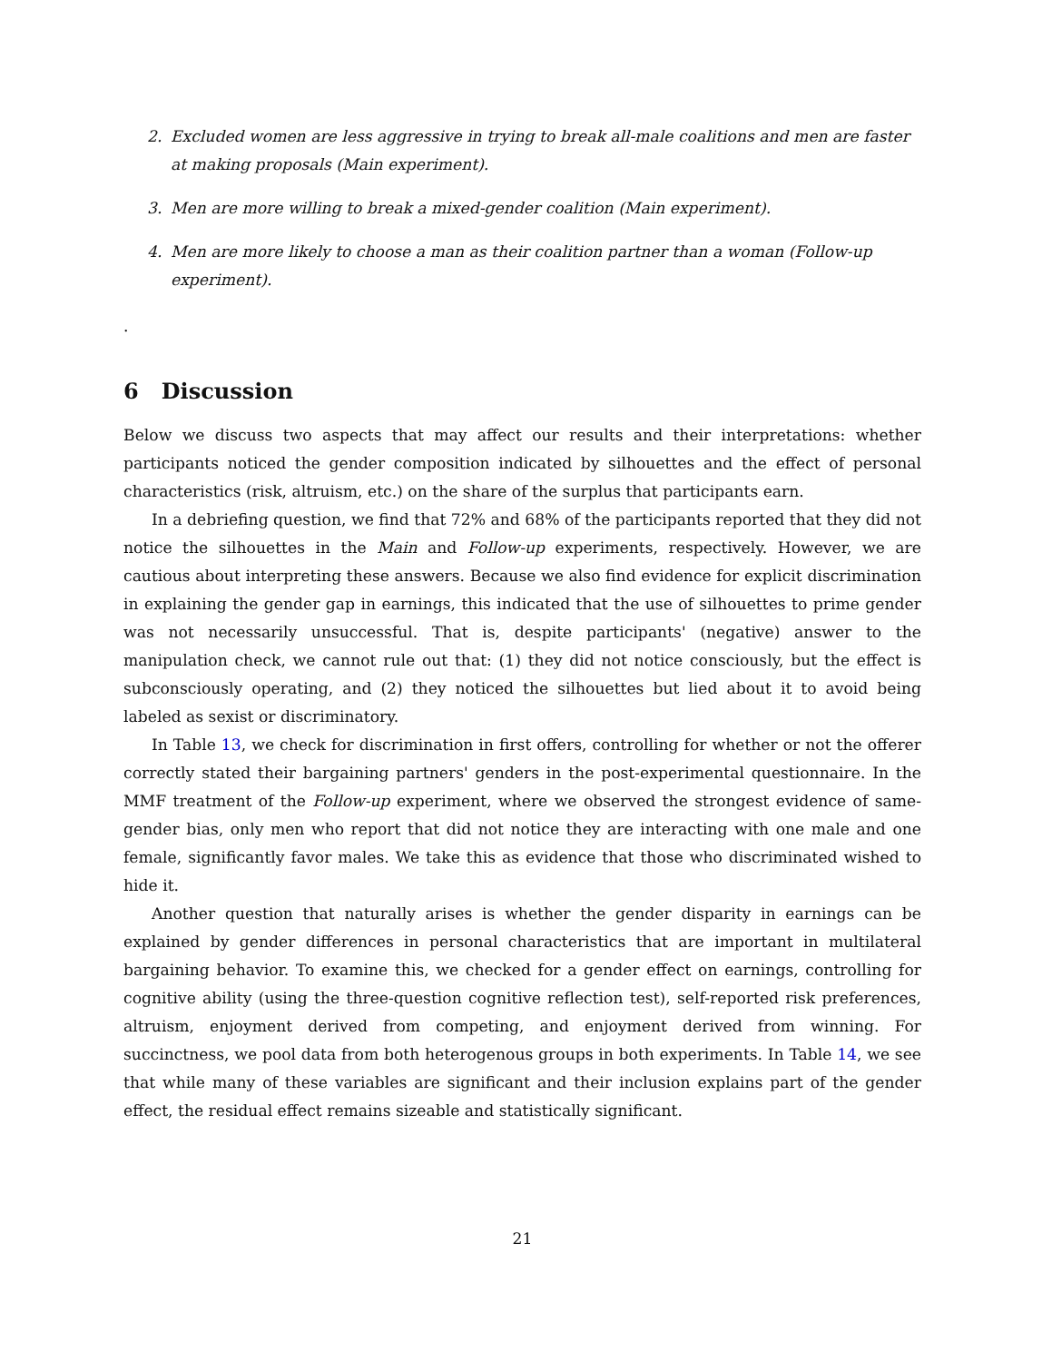2. Excluded women are less aggressive in trying to break all-male coalitions and men are faster at making proposals (Main experiment).
3. Men are more willing to break a mixed-gender coalition (Main experiment).
4. Men are more likely to choose a man as their coalition partner than a woman (Follow-up experiment).
.
6 Discussion
Below we discuss two aspects that may affect our results and their interpretations: whether participants noticed the gender composition indicated by silhouettes and the effect of personal characteristics (risk, altruism, etc.) on the share of the surplus that participants earn.
In a debriefing question, we find that 72% and 68% of the participants reported that they did not notice the silhouettes in the Main and Follow-up experiments, respectively. However, we are cautious about interpreting these answers. Because we also find evidence for explicit discrimination in explaining the gender gap in earnings, this indicated that the use of silhouettes to prime gender was not necessarily unsuccessful. That is, despite participants' (negative) answer to the manipulation check, we cannot rule out that: (1) they did not notice consciously, but the effect is subconsciously operating, and (2) they noticed the silhouettes but lied about it to avoid being labeled as sexist or discriminatory.
In Table 13, we check for discrimination in first offers, controlling for whether or not the offerer correctly stated their bargaining partners' genders in the post-experimental questionnaire. In the MMF treatment of the Follow-up experiment, where we observed the strongest evidence of same-gender bias, only men who report that did not notice they are interacting with one male and one female, significantly favor males. We take this as evidence that those who discriminated wished to hide it.
Another question that naturally arises is whether the gender disparity in earnings can be explained by gender differences in personal characteristics that are important in multilateral bargaining behavior. To examine this, we checked for a gender effect on earnings, controlling for cognitive ability (using the three-question cognitive reflection test), self-reported risk preferences, altruism, enjoyment derived from competing, and enjoyment derived from winning. For succinctness, we pool data from both heterogenous groups in both experiments. In Table 14, we see that while many of these variables are significant and their inclusion explains part of the gender effect, the residual effect remains sizeable and statistically significant.
21